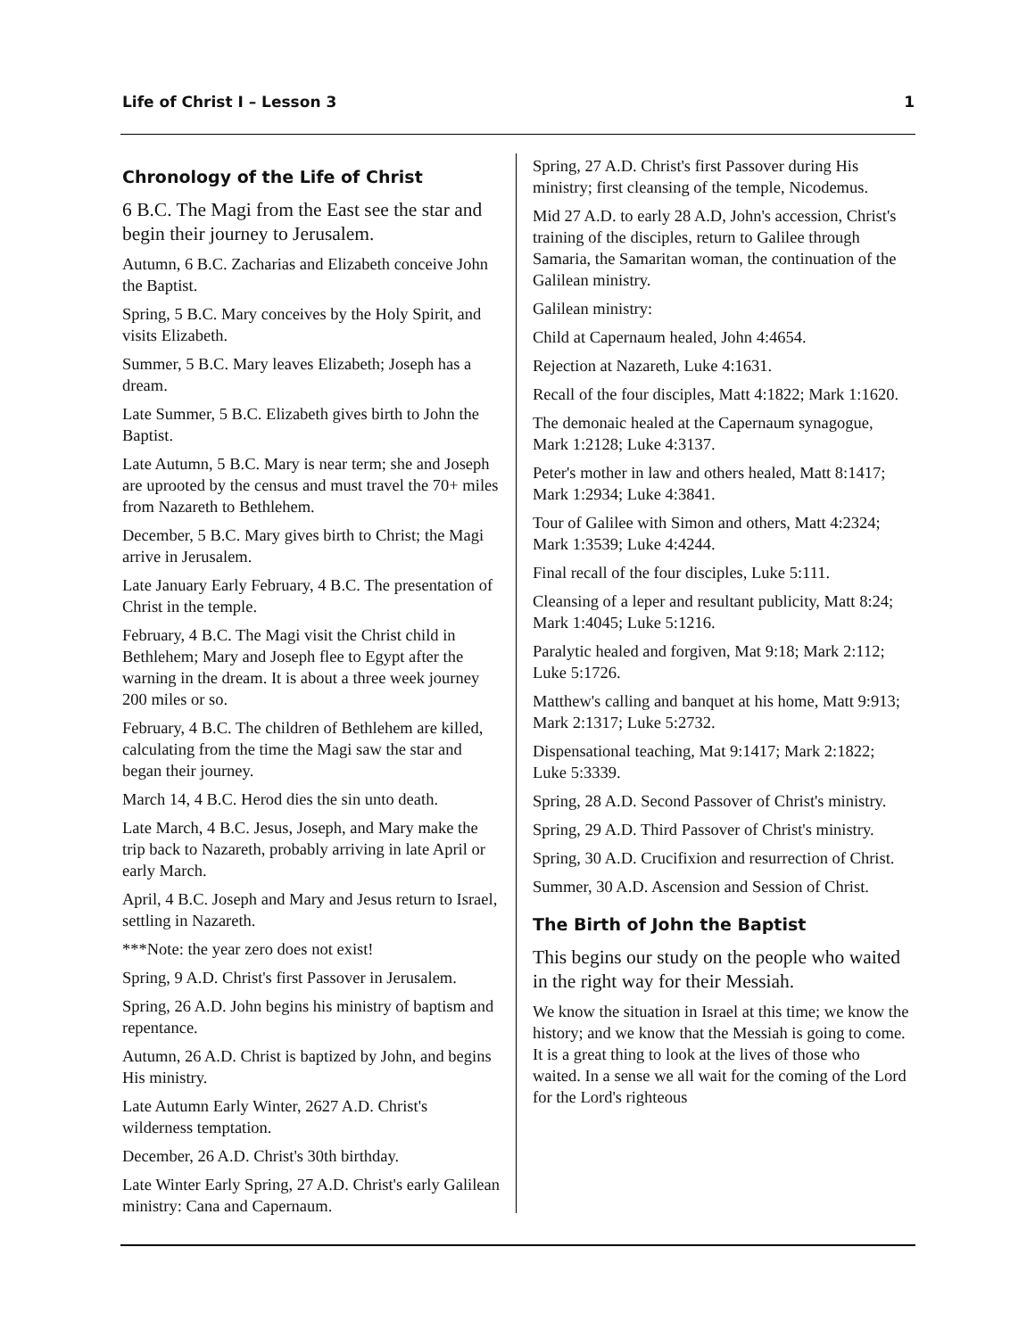Life of Christ I – Lesson 3 1
Chronology of the Life of Christ
6 B.C. The Magi from the East see the star and begin their journey to Jerusalem.
Autumn, 6 B.C. Zacharias and Elizabeth conceive John the Baptist.
Spring, 5 B.C. Mary conceives by the Holy Spirit, and visits Elizabeth.
Summer, 5 B.C. Mary leaves Elizabeth; Joseph has a dream.
Late Summer, 5 B.C. Elizabeth gives birth to John the Baptist.
Late Autumn, 5 B.C. Mary is near term; she and Joseph are uprooted by the census and must travel the 70+ miles from Nazareth to Bethlehem.
December, 5 B.C. Mary gives birth to Christ; the Magi arrive in Jerusalem.
Late January Early February, 4 B.C. The presentation of Christ in the temple.
February, 4 B.C. The Magi visit the Christ child in Bethlehem; Mary and Joseph flee to Egypt after the warning in the dream. It is about a three week journey 200 miles or so.
February, 4 B.C. The children of Bethlehem are killed, calculating from the time the Magi saw the star and began their journey.
March 14, 4 B.C. Herod dies the sin unto death.
Late March, 4 B.C. Jesus, Joseph, and Mary make the trip back to Nazareth, probably arriving in late April or early March.
April, 4 B.C. Joseph and Mary and Jesus return to Israel, settling in Nazareth.
***Note: the year zero does not exist!
Spring, 9 A.D. Christ's first Passover in Jerusalem.
Spring, 26 A.D. John begins his ministry of baptism and repentance.
Autumn, 26 A.D. Christ is baptized by John, and begins His ministry.
Late Autumn Early Winter, 2627 A.D. Christ's wilderness temptation.
December, 26 A.D. Christ's 30th birthday.
Late Winter Early Spring, 27 A.D. Christ's early Galilean ministry: Cana and Capernaum.
Spring, 27 A.D. Christ's first Passover during His ministry; first cleansing of the temple, Nicodemus.
Mid 27 A.D. to early 28 A.D, John's accession, Christ's training of the disciples, return to Galilee through Samaria, the Samaritan woman, the continuation of the Galilean ministry.
Galilean ministry:
Child at Capernaum healed, John 4:4654.
Rejection at Nazareth, Luke 4:1631.
Recall of the four disciples, Matt 4:1822; Mark 1:1620.
The demonaic healed at the Capernaum synagogue, Mark 1:2128; Luke 4:3137.
Peter's mother in law and others healed, Matt 8:1417; Mark 1:2934; Luke 4:3841.
Tour of Galilee with Simon and others, Matt 4:2324; Mark 1:3539; Luke 4:4244.
Final recall of the four disciples, Luke 5:111.
Cleansing of a leper and resultant publicity, Matt 8:24; Mark 1:4045; Luke 5:1216.
Paralytic healed and forgiven, Mat 9:18; Mark 2:112; Luke 5:1726.
Matthew's calling and banquet at his home, Matt 9:913; Mark 2:1317; Luke 5:2732.
Dispensational teaching, Mat 9:1417; Mark 2:1822; Luke 5:3339.
Spring, 28 A.D. Second Passover of Christ's ministry.
Spring, 29 A.D. Third Passover of Christ's ministry.
Spring, 30 A.D. Crucifixion and resurrection of Christ.
Summer, 30 A.D. Ascension and Session of Christ.
The Birth of John the Baptist
This begins our study on the people who waited in the right way for their Messiah.
We know the situation in Israel at this time; we know the history; and we know that the Messiah is going to come. It is a great thing to look at the lives of those who waited. In a sense we all wait for the coming of the Lord for the Lord's righteous